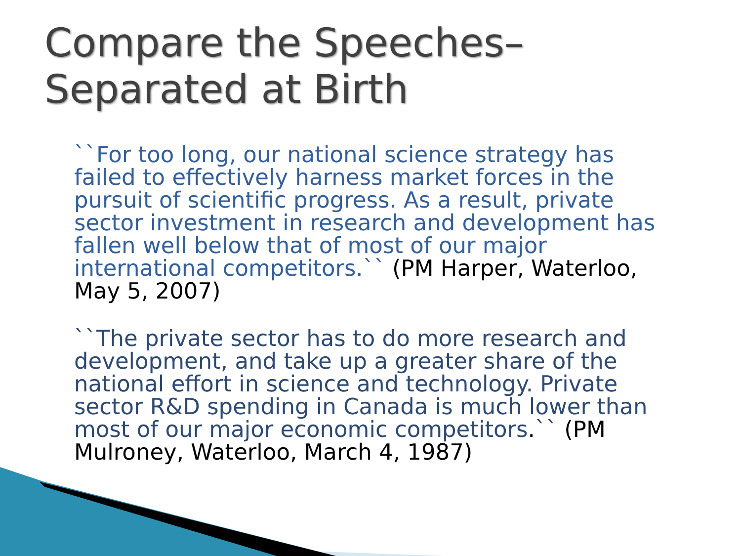Compare the Speeches– Separated at Birth
``For too long, our national science strategy has failed to effectively harness market forces in the pursuit of scientific progress. As a result, private sector investment in research and development has fallen well below that of most of our major international competitors.`` (PM Harper, Waterloo, May 5, 2007)
``The private sector has to do more research and development, and take up a greater share of the national effort in science and technology. Private sector R&D spending in Canada is much lower than most of our major economic competitors.`` (PM Mulroney, Waterloo, March 4, 1987)